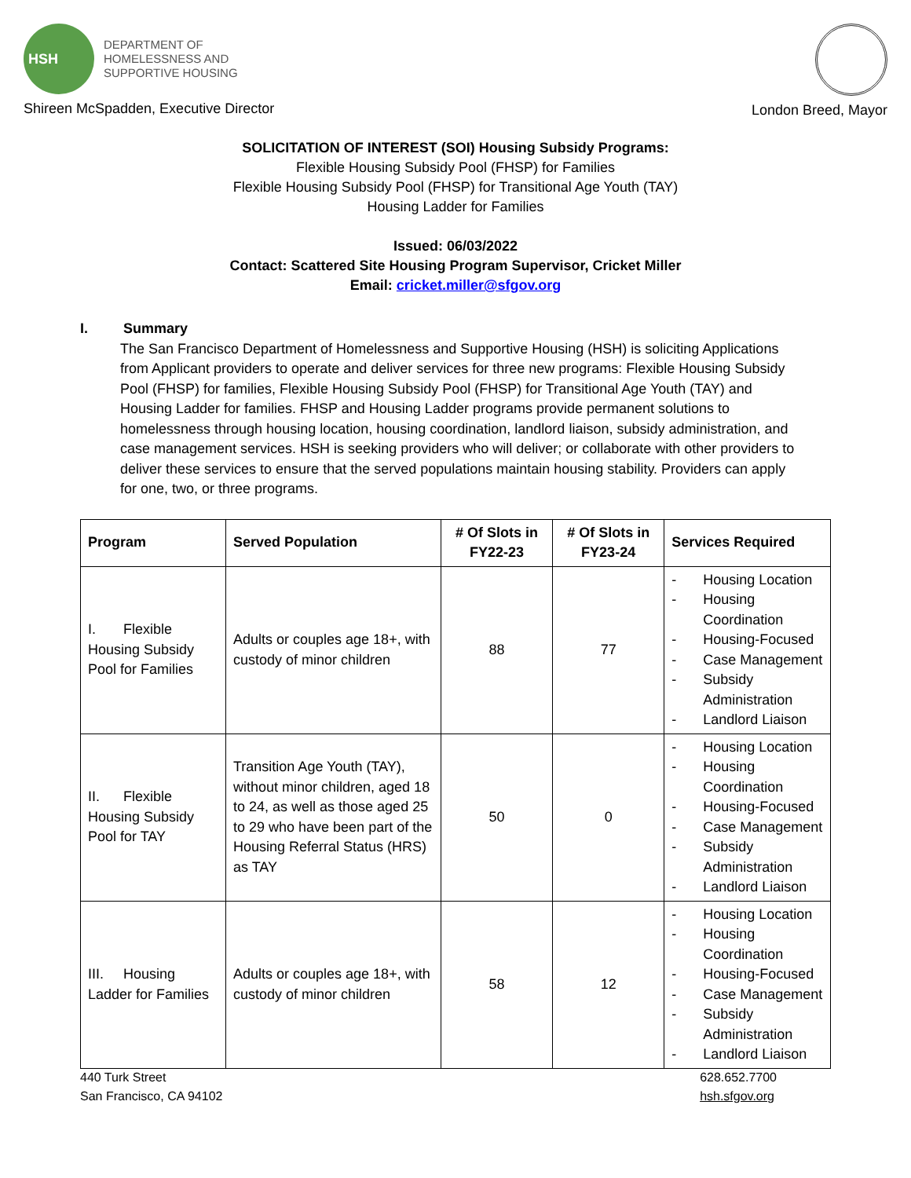HSH
DEPARTMENT OF
HOMELESSNESS AND
SUPPORTIVE HOUSING
Shireen McSpadden, Executive Director
London Breed, Mayor
SOLICITATION OF INTEREST (SOI) Housing Subsidy Programs:
Flexible Housing Subsidy Pool (FHSP) for Families
Flexible Housing Subsidy Pool (FHSP) for Transitional Age Youth (TAY)
Housing Ladder for Families
Issued: 06/03/2022
Contact: Scattered Site Housing Program Supervisor, Cricket Miller
Email: cricket.miller@sfgov.org
I. Summary
The San Francisco Department of Homelessness and Supportive Housing (HSH) is soliciting Applications from Applicant providers to operate and deliver services for three new programs: Flexible Housing Subsidy Pool (FHSP) for families, Flexible Housing Subsidy Pool (FHSP) for Transitional Age Youth (TAY) and Housing Ladder for families. FHSP and Housing Ladder programs provide permanent solutions to homelessness through housing location, housing coordination, landlord liaison, subsidy administration, and case management services. HSH is seeking providers who will deliver; or collaborate with other providers to deliver these services to ensure that the served populations maintain housing stability. Providers can apply for one, two, or three programs.
| Program | Served Population | # Of Slots in FY22-23 | # Of Slots in FY23-24 | Services Required |
| --- | --- | --- | --- | --- |
| I. Flexible Housing Subsidy Pool for Families | Adults or couples age 18+, with custody of minor children | 88 | 77 | - Housing Location - Housing Coordination - Housing-Focused - Case Management - Subsidy Administration - Landlord Liaison |
| II. Flexible Housing Subsidy Pool for TAY | Transition Age Youth (TAY), without minor children, aged 18 to 24, as well as those aged 25 to 29 who have been part of the Housing Referral Status (HRS) as TAY | 50 | 0 | - Housing Location - Housing Coordination - Housing-Focused - Case Management - Subsidy Administration - Landlord Liaison |
| III. Housing Ladder for Families | Adults or couples age 18+, with custody of minor children | 58 | 12 | - Housing Location - Housing Coordination - Housing-Focused - Case Management - Subsidy Administration - Landlord Liaison |
440 Turk Street
San Francisco, CA 94102
628.652.7700
hsh.sfgov.org